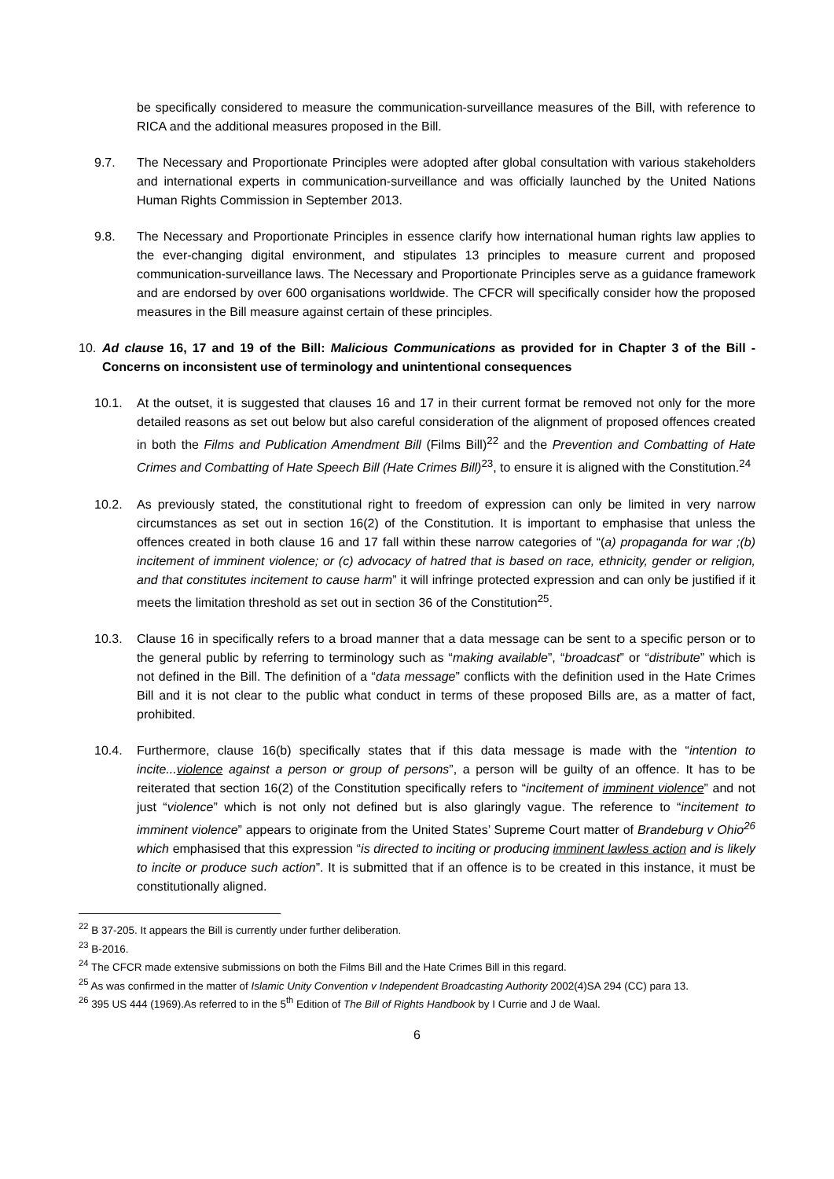be specifically considered to measure the communication-surveillance measures of the Bill, with reference to RICA and the additional measures proposed in the Bill.
9.7. The Necessary and Proportionate Principles were adopted after global consultation with various stakeholders and international experts in communication-surveillance and was officially launched by the United Nations Human Rights Commission in September 2013.
9.8. The Necessary and Proportionate Principles in essence clarify how international human rights law applies to the ever-changing digital environment, and stipulates 13 principles to measure current and proposed communication-surveillance laws. The Necessary and Proportionate Principles serve as a guidance framework and are endorsed by over 600 organisations worldwide. The CFCR will specifically consider how the proposed measures in the Bill measure against certain of these principles.
10. Ad clause 16, 17 and 19 of the Bill: Malicious Communications as provided for in Chapter 3 of the Bill - Concerns on inconsistent use of terminology and unintentional consequences
10.1. At the outset, it is suggested that clauses 16 and 17 in their current format be removed not only for the more detailed reasons as set out below but also careful consideration of the alignment of proposed offences created in both the Films and Publication Amendment Bill (Films Bill)<sup>22</sup> and the Prevention and Combatting of Hate Crimes and Combatting of Hate Speech Bill (Hate Crimes Bill)<sup>23</sup>, to ensure it is aligned with the Constitution.<sup>24</sup>
10.2. As previously stated, the constitutional right to freedom of expression can only be limited in very narrow circumstances as set out in section 16(2) of the Constitution. It is important to emphasise that unless the offences created in both clause 16 and 17 fall within these narrow categories of “(a) propaganda for war ;(b) incitement of imminent violence; or (c) advocacy of hatred that is based on race, ethnicity, gender or religion, and that constitutes incitement to cause harm” it will infringe protected expression and can only be justified if it meets the limitation threshold as set out in section 36 of the Constitution<sup>25</sup>.
10.3. Clause 16 in specifically refers to a broad manner that a data message can be sent to a specific person or to the general public by referring to terminology such as “making available”, “broadcast” or “distribute” which is not defined in the Bill. The definition of a “data message” conflicts with the definition used in the Hate Crimes Bill and it is not clear to the public what conduct in terms of these proposed Bills are, as a matter of fact, prohibited.
10.4. Furthermore, clause 16(b) specifically states that if this data message is made with the “intention to incite...violence against a person or group of persons”, a person will be guilty of an offence. It has to be reiterated that section 16(2) of the Constitution specifically refers to “incitement of imminent violence” and not just “violence” which is not only not defined but is also glaringly vague. The reference to “incitement to imminent violence” appears to originate from the United States’ Supreme Court matter of Brandeburg v Ohio<sup>26</sup> which emphasised that this expression “is directed to inciting or producing imminent lawless action and is likely to incite or produce such action”. It is submitted that if an offence is to be created in this instance, it must be constitutionally aligned.
<sup>22</sup> B 37-205. It appears the Bill is currently under further deliberation.
<sup>23</sup> B-2016.
<sup>24</sup> The CFCR made extensive submissions on both the Films Bill and the Hate Crimes Bill in this regard.
<sup>25</sup> As was confirmed in the matter of Islamic Unity Convention v Independent Broadcasting Authority 2002(4)SA 294 (CC) para 13.
<sup>26</sup> 395 US 444 (1969).As referred to in the 5<sup>th</sup> Edition of The Bill of Rights Handbook by I Currie and J de Waal.
6